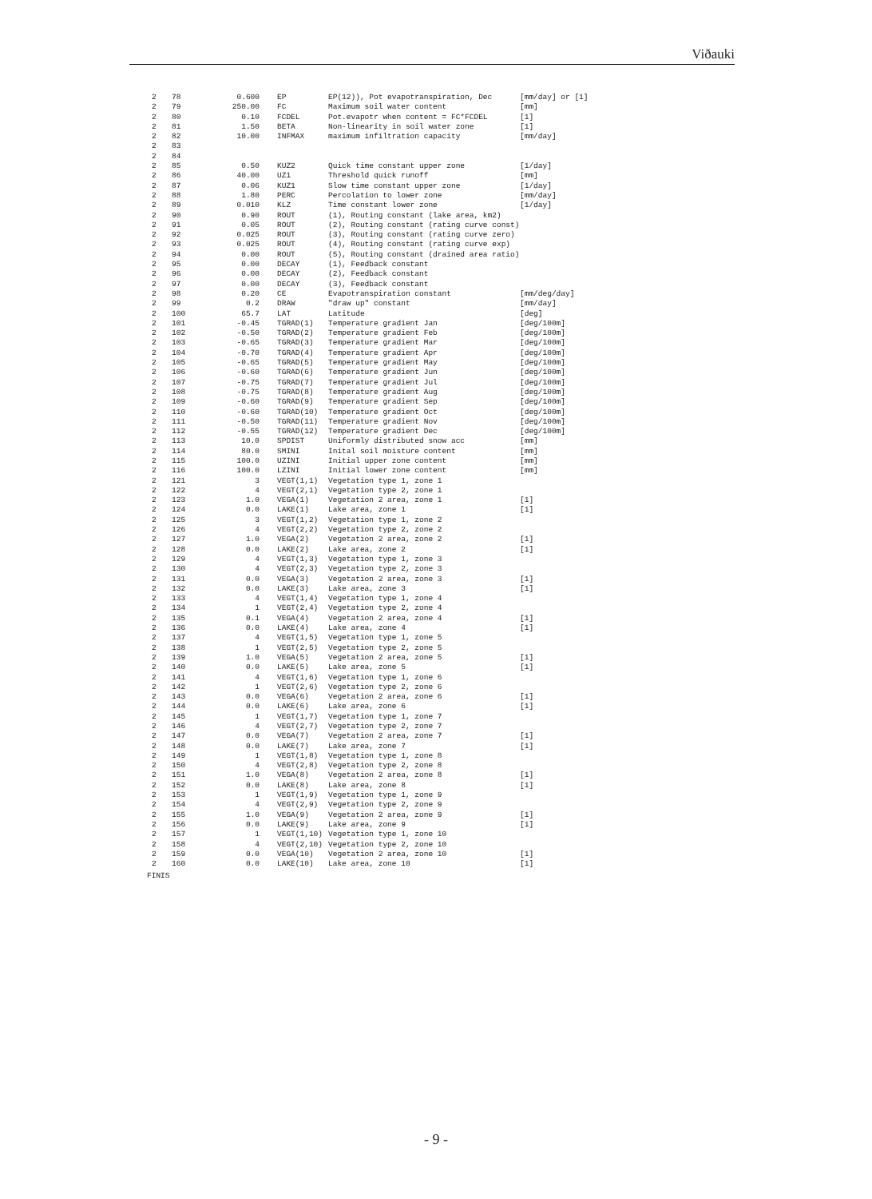Viðauki
| 2 | 78 | 0.600 | EP | EP(12)), Pot evapotranspiration, Dec | [mm/day] or [1] |
| 2 | 79 | 250.00 | FC | Maximum soil water content | [mm] |
| 2 | 80 | 0.10 | FCDEL | Pot.evapotr when content = FC*FCDEL | [1] |
| 2 | 81 | 1.50 | BETA | Non-linearity in soil water zone | [1] |
| 2 | 82 | 10.00 | INFMAX | maximum infiltration capacity | [mm/day] |
| 2 | 83 | | | | |
| 2 | 84 | | | | |
| 2 | 85 | 0.50 | KUZ2 | Quick time constant upper zone | [1/day] |
| 2 | 86 | 40.00 | UZ1 | Threshold quick runoff | [mm] |
| 2 | 87 | 0.06 | KUZ1 | Slow time constant upper zone | [1/day] |
| 2 | 88 | 1.80 | PERC | Percolation to lower zone | [mm/day] |
| 2 | 89 | 0.010 | KLZ | Time constant lower zone | [1/day] |
| 2 | 90 | 0.90 | ROUT | (1), Routing constant (lake area, km2) | |
| 2 | 91 | 0.05 | ROUT | (2), Routing constant (rating curve const) | |
| 2 | 92 | 0.025 | ROUT | (3), Routing constant (rating curve zero) | |
| 2 | 93 | 0.025 | ROUT | (4), Routing constant (rating curve exp) | |
| 2 | 94 | 0.00 | ROUT | (5), Routing constant (drained area ratio) | |
| 2 | 95 | 0.00 | DECAY | (1), Feedback constant | |
| 2 | 96 | 0.00 | DECAY | (2), Feedback constant | |
| 2 | 97 | 0.00 | DECAY | (3), Feedback constant | |
| 2 | 98 | 0.20 | CE | Evapotranspiration constant | [mm/deg/day] |
| 2 | 99 | 0.2 | DRAW | "draw up" constant | [mm/day] |
| 2 | 100 | 65.7 | LAT | Latitude | [deg] |
| 2 | 101 | -0.45 | TGRAD(1) | Temperature gradient Jan | [deg/100m] |
| 2 | 102 | -0.50 | TGRAD(2) | Temperature gradient Feb | [deg/100m] |
| 2 | 103 | -0.65 | TGRAD(3) | Temperature gradient Mar | [deg/100m] |
| 2 | 104 | -0.70 | TGRAD(4) | Temperature gradient Apr | [deg/100m] |
| 2 | 105 | -0.65 | TGRAD(5) | Temperature gradient May | [deg/100m] |
| 2 | 106 | -0.60 | TGRAD(6) | Temperature gradient Jun | [deg/100m] |
| 2 | 107 | -0.75 | TGRAD(7) | Temperature gradient Jul | [deg/100m] |
| 2 | 108 | -0.75 | TGRAD(8) | Temperature gradient Aug | [deg/100m] |
| 2 | 109 | -0.60 | TGRAD(9) | Temperature gradient Sep | [deg/100m] |
| 2 | 110 | -0.60 | TGRAD(10) | Temperature gradient Oct | [deg/100m] |
| 2 | 111 | -0.50 | TGRAD(11) | Temperature gradient Nov | [deg/100m] |
| 2 | 112 | -0.55 | TGRAD(12) | Temperature gradient Dec | [deg/100m] |
| 2 | 113 | 10.0 | SPDIST | Uniformly distributed snow acc | [mm] |
| 2 | 114 | 80.0 | SMINI | Inital soil moisture content | [mm] |
| 2 | 115 | 100.0 | UZINI | Initial upper zone content | [mm] |
| 2 | 116 | 100.0 | LZINI | Initial lower zone content | [mm] |
| 2 | 121 | 3 | VEGT(1,1) | Vegetation type 1, zone 1 | |
| 2 | 122 | 4 | VEGT(2,1) | Vegetation type 2, zone 1 | |
| 2 | 123 | 1.0 | VEGA(1) | Vegetation 2 area, zone 1 | [1] |
| 2 | 124 | 0.0 | LAKE(1) | Lake area, zone 1 | [1] |
| 2 | 125 | 3 | VEGT(1,2) | Vegetation type 1, zone 2 | |
| 2 | 126 | 4 | VEGT(2,2) | Vegetation type 2, zone 2 | |
| 2 | 127 | 1.0 | VEGA(2) | Vegetation 2 area, zone 2 | [1] |
| 2 | 128 | 0.0 | LAKE(2) | Lake area, zone 2 | [1] |
| 2 | 129 | 4 | VEGT(1,3) | Vegetation type 1, zone 3 | |
| 2 | 130 | 4 | VEGT(2,3) | Vegetation type 2, zone 3 | |
| 2 | 131 | 0.0 | VEGA(3) | Vegetation 2 area, zone 3 | [1] |
| 2 | 132 | 0.0 | LAKE(3) | Lake area, zone 3 | [1] |
| 2 | 133 | 4 | VEGT(1,4) | Vegetation type 1, zone 4 | |
| 2 | 134 | 1 | VEGT(2,4) | Vegetation type 2, zone 4 | |
| 2 | 135 | 0.1 | VEGA(4) | Vegetation 2 area, zone 4 | [1] |
| 2 | 136 | 0.0 | LAKE(4) | Lake area, zone 4 | [1] |
| 2 | 137 | 4 | VEGT(1,5) | Vegetation type 1, zone 5 | |
| 2 | 138 | 1 | VEGT(2,5) | Vegetation type 2, zone 5 | |
| 2 | 139 | 1.0 | VEGA(5) | Vegetation 2 area, zone 5 | [1] |
| 2 | 140 | 0.0 | LAKE(5) | Lake area, zone 5 | [1] |
| 2 | 141 | 4 | VEGT(1,6) | Vegetation type 1, zone 6 | |
| 2 | 142 | 1 | VEGT(2,6) | Vegetation type 2, zone 6 | |
| 2 | 143 | 0.0 | VEGA(6) | Vegetation 2 area, zone 6 | [1] |
| 2 | 144 | 0.0 | LAKE(6) | Lake area, zone 6 | [1] |
| 2 | 145 | 1 | VEGT(1,7) | Vegetation type 1, zone 7 | |
| 2 | 146 | 4 | VEGT(2,7) | Vegetation type 2, zone 7 | |
| 2 | 147 | 0.0 | VEGA(7) | Vegetation 2 area, zone 7 | [1] |
| 2 | 148 | 0.0 | LAKE(7) | Lake area, zone 7 | [1] |
| 2 | 149 | 1 | VEGT(1,8) | Vegetation type 1, zone 8 | |
| 2 | 150 | 4 | VEGT(2,8) | Vegetation type 2, zone 8 | |
| 2 | 151 | 1.0 | VEGA(8) | Vegetation 2 area, zone 8 | [1] |
| 2 | 152 | 0.0 | LAKE(8) | Lake area, zone 8 | [1] |
| 2 | 153 | 1 | VEGT(1,9) | Vegetation type 1, zone 9 | |
| 2 | 154 | 4 | VEGT(2,9) | Vegetation type 2, zone 9 | |
| 2 | 155 | 1.0 | VEGA(9) | Vegetation 2 area, zone 9 | [1] |
| 2 | 156 | 0.0 | LAKE(9) | Lake area, zone 9 | [1] |
| 2 | 157 | 1 | VEGT(1,10) | Vegetation type 1, zone 10 | |
| 2 | 158 | 4 | VEGT(2,10) | Vegetation type 2, zone 10 | |
| 2 | 159 | 0.0 | VEGA(10) | Vegetation 2 area, zone 10 | [1] |
| 2 | 160 | 0.0 | LAKE(10) | Lake area, zone 10 | [1] |
FINIS
- 9 -